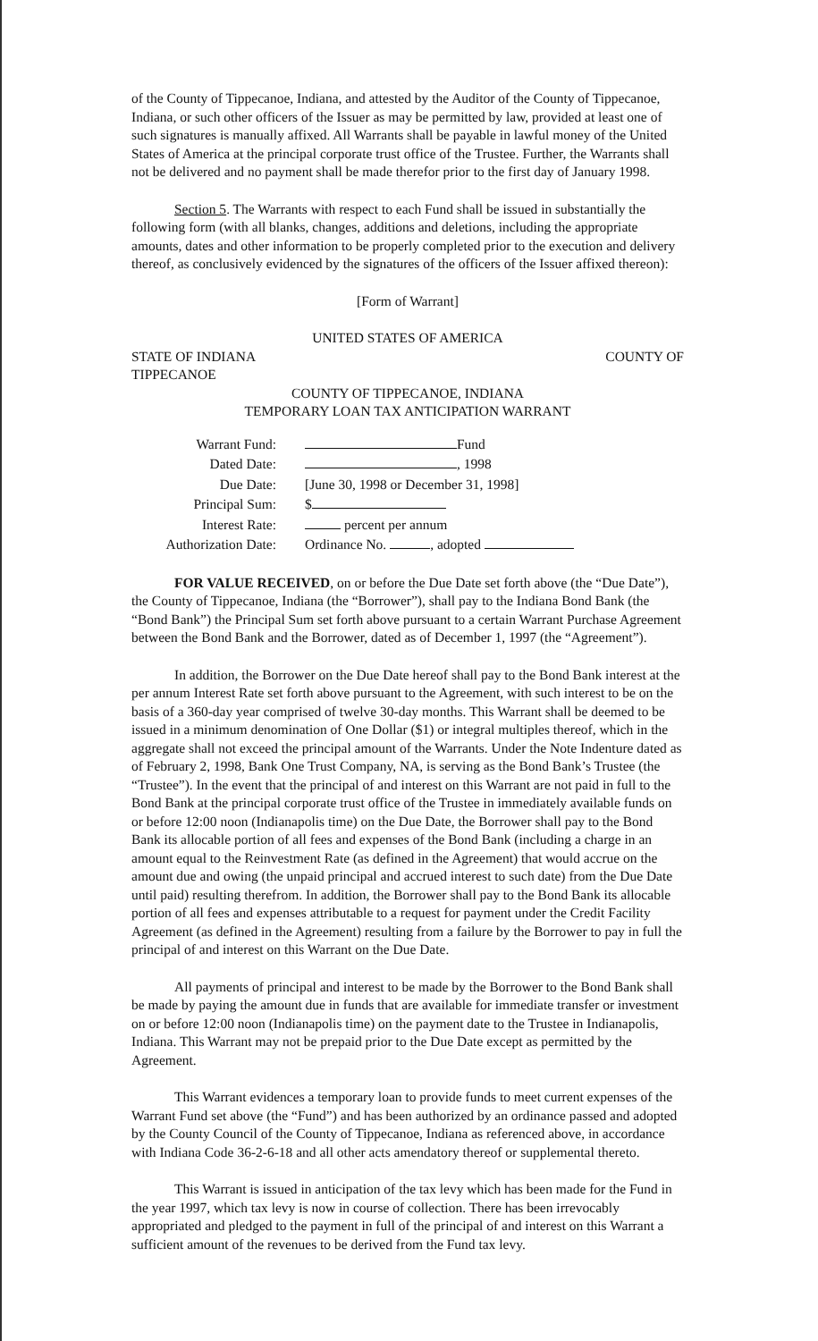of the County of Tippecanoe, Indiana, and attested by the Auditor of the County of Tippecanoe, Indiana, or such other officers of the Issuer as may be permitted by law, provided at least one of such signatures is manually affixed. All Warrants shall be payable in lawful money of the United States of America at the principal corporate trust office of the Trustee. Further, the Warrants shall not be delivered and no payment shall be made therefor prior to the first day of January 1998.
Section 5. The Warrants with respect to each Fund shall be issued in substantially the following form (with all blanks, changes, additions and deletions, including the appropriate amounts, dates and other information to be properly completed prior to the execution and delivery thereof, as conclusively evidenced by the signatures of the officers of the Issuer affixed thereon):
[Form of Warrant]
UNITED STATES OF AMERICA
STATE OF INDIANA COUNTY OF
TIPPECANOE
COUNTY OF TIPPECANOE, INDIANA
TEMPORARY LOAN TAX ANTICIPATION WARRANT
| Warrant Fund: | Fund |
| Dated Date: | , 1998 |
| Due Date: | [June 30, 1998 or December 31, 1998] |
| Principal Sum: | $ |
| Interest Rate: | percent per annum |
| Authorization Date: | Ordinance No. , adopted |
FOR VALUE RECEIVED, on or before the Due Date set forth above (the “Due Date”), the County of Tippecanoe, Indiana (the “Borrower”), shall pay to the Indiana Bond Bank (the “Bond Bank”) the Principal Sum set forth above pursuant to a certain Warrant Purchase Agreement between the Bond Bank and the Borrower, dated as of December 1, 1997 (the “Agreement”).
In addition, the Borrower on the Due Date hereof shall pay to the Bond Bank interest at the per annum Interest Rate set forth above pursuant to the Agreement, with such interest to be on the basis of a 360-day year comprised of twelve 30-day months. This Warrant shall be deemed to be issued in a minimum denomination of One Dollar ($1) or integral multiples thereof, which in the aggregate shall not exceed the principal amount of the Warrants. Under the Note Indenture dated as of February 2, 1998, Bank One Trust Company, NA, is serving as the Bond Bank’s Trustee (the “Trustee”). In the event that the principal of and interest on this Warrant are not paid in full to the Bond Bank at the principal corporate trust office of the Trustee in immediately available funds on or before 12:00 noon (Indianapolis time) on the Due Date, the Borrower shall pay to the Bond Bank its allocable portion of all fees and expenses of the Bond Bank (including a charge in an amount equal to the Reinvestment Rate (as defined in the Agreement) that would accrue on the amount due and owing (the unpaid principal and accrued interest to such date) from the Due Date until paid) resulting therefrom. In addition, the Borrower shall pay to the Bond Bank its allocable portion of all fees and expenses attributable to a request for payment under the Credit Facility Agreement (as defined in the Agreement) resulting from a failure by the Borrower to pay in full the principal of and interest on this Warrant on the Due Date.
All payments of principal and interest to be made by the Borrower to the Bond Bank shall be made by paying the amount due in funds that are available for immediate transfer or investment on or before 12:00 noon (Indianapolis time) on the payment date to the Trustee in Indianapolis, Indiana. This Warrant may not be prepaid prior to the Due Date except as permitted by the Agreement.
This Warrant evidences a temporary loan to provide funds to meet current expenses of the Warrant Fund set above (the “Fund”) and has been authorized by an ordinance passed and adopted by the County Council of the County of Tippecanoe, Indiana as referenced above, in accordance with Indiana Code 36-2-6-18 and all other acts amendatory thereof or supplemental thereto.
This Warrant is issued in anticipation of the tax levy which has been made for the Fund in the year 1997, which tax levy is now in course of collection. There has been irrevocably appropriated and pledged to the payment in full of the principal of and interest on this Warrant a sufficient amount of the revenues to be derived from the Fund tax levy.